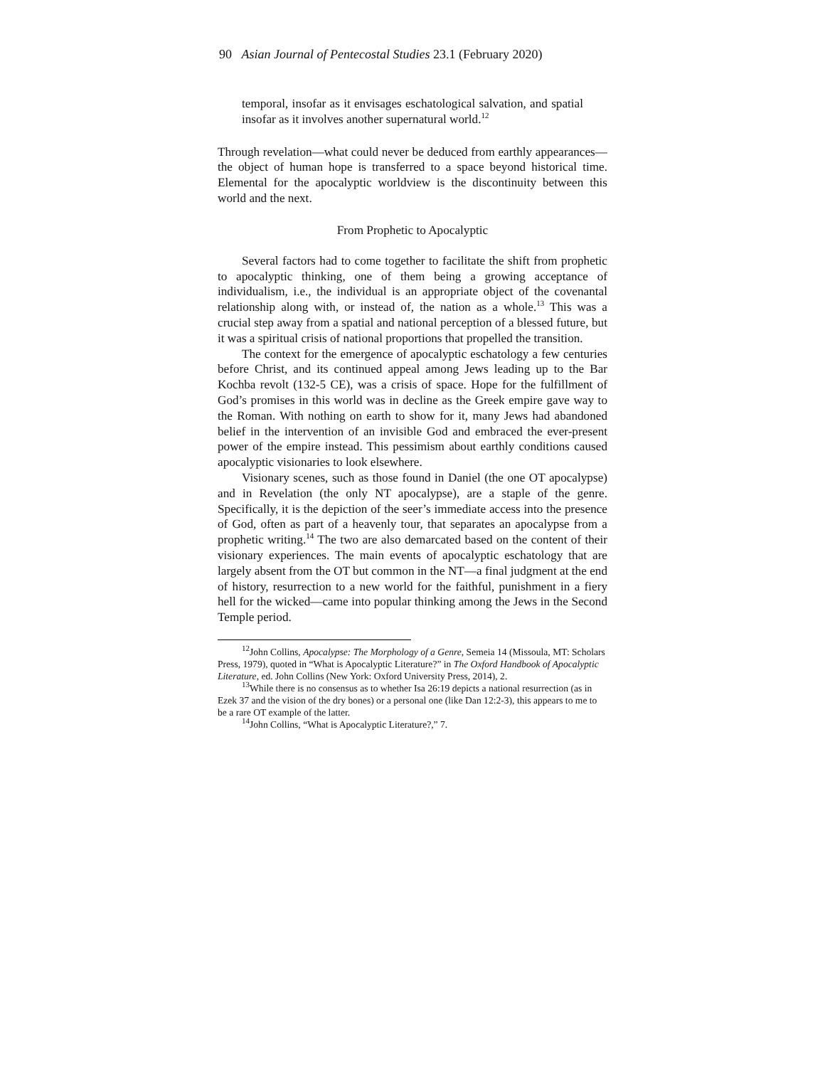90 Asian Journal of Pentecostal Studies 23.1 (February 2020)
temporal, insofar as it envisages eschatological salvation, and spatial insofar as it involves another supernatural world.<sup>12</sup>
Through revelation—what could never be deduced from earthly appearances—the object of human hope is transferred to a space beyond historical time. Elemental for the apocalyptic worldview is the discontinuity between this world and the next.
From Prophetic to Apocalyptic
Several factors had to come together to facilitate the shift from prophetic to apocalyptic thinking, one of them being a growing acceptance of individualism, i.e., the individual is an appropriate object of the covenantal relationship along with, or instead of, the nation as a whole.<sup>13</sup> This was a crucial step away from a spatial and national perception of a blessed future, but it was a spiritual crisis of national proportions that propelled the transition.
The context for the emergence of apocalyptic eschatology a few centuries before Christ, and its continued appeal among Jews leading up to the Bar Kochba revolt (132-5 CE), was a crisis of space. Hope for the fulfillment of God’s promises in this world was in decline as the Greek empire gave way to the Roman. With nothing on earth to show for it, many Jews had abandoned belief in the intervention of an invisible God and embraced the ever-present power of the empire instead. This pessimism about earthly conditions caused apocalyptic visionaries to look elsewhere.
Visionary scenes, such as those found in Daniel (the one OT apocalypse) and in Revelation (the only NT apocalypse), are a staple of the genre. Specifically, it is the depiction of the seer’s immediate access into the presence of God, often as part of a heavenly tour, that separates an apocalypse from a prophetic writing.<sup>14</sup> The two are also demarcated based on the content of their visionary experiences. The main events of apocalyptic eschatology that are largely absent from the OT but common in the NT—a final judgment at the end of history, resurrection to a new world for the faithful, punishment in a fiery hell for the wicked—came into popular thinking among the Jews in the Second Temple period.
<sup>12</sup> John Collins, Apocalypse: The Morphology of a Genre, Semeia 14 (Missoula, MT: Scholars Press, 1979), quoted in “What is Apocalyptic Literature?” in The Oxford Handbook of Apocalyptic Literature, ed. John Collins (New York: Oxford University Press, 2014), 2.
<sup>13</sup> While there is no consensus as to whether Isa 26:19 depicts a national resurrection (as in Ezek 37 and the vision of the dry bones) or a personal one (like Dan 12:2-3), this appears to me to be a rare OT example of the latter.
<sup>14</sup> John Collins, “What is Apocalyptic Literature?,” 7.